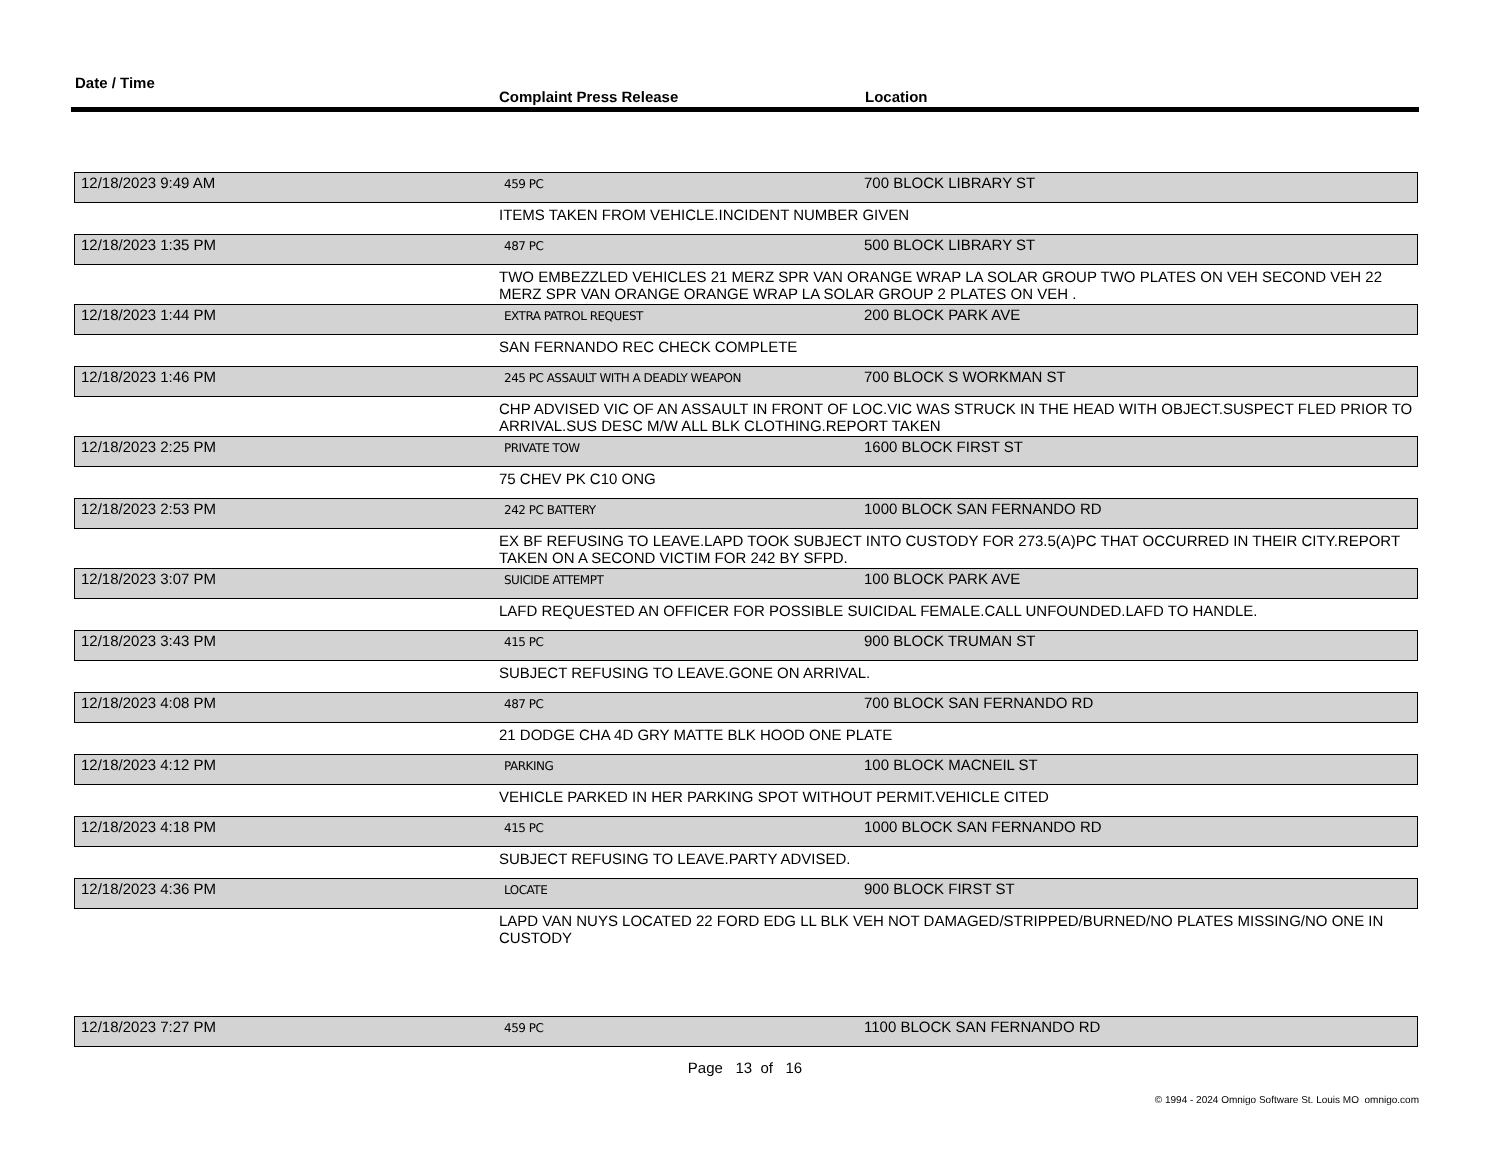Date / Time
Complaint Press Release
Location
| 12/18/2023 9:49 AM | 459 PC | 700 BLOCK LIBRARY ST |
| | ITEMS TAKEN FROM VEHICLE.INCIDENT NUMBER GIVEN | |
| 12/18/2023 1:35 PM | 487 PC | 500 BLOCK LIBRARY ST |
| | TWO EMBEZZLED VEHICLES 21 MERZ SPR VAN ORANGE WRAP LA SOLAR GROUP TWO PLATES ON VEH SECOND VEH 22 MERZ SPR VAN ORANGE ORANGE WRAP LA SOLAR GROUP 2 PLATES ON VEH . | |
| 12/18/2023 1:44 PM | EXTRA PATROL REQUEST | 200 BLOCK PARK AVE |
| | SAN FERNANDO REC CHECK COMPLETE | |
| 12/18/2023 1:46 PM | 245 PC ASSAULT WITH A DEADLY WEAPON | 700 BLOCK S WORKMAN ST |
| | CHP ADVISED VIC OF AN ASSAULT IN FRONT OF LOC.VIC WAS STRUCK IN THE HEAD WITH OBJECT.SUSPECT FLED PRIOR TO ARRIVAL.SUS DESC M/W ALL BLK CLOTHING.REPORT TAKEN | |
| 12/18/2023 2:25 PM | PRIVATE TOW | 1600 BLOCK FIRST ST |
| | 75 CHEV PK C10 ONG | |
| 12/18/2023 2:53 PM | 242 PC BATTERY | 1000 BLOCK SAN FERNANDO RD |
| | EX BF REFUSING TO LEAVE.LAPD TOOK SUBJECT INTO CUSTODY FOR 273.5(A)PC THAT OCCURRED IN THEIR CITY.REPORT TAKEN ON A SECOND VICTIM FOR 242 BY SFPD. | |
| 12/18/2023 3:07 PM | SUICIDE ATTEMPT | 100 BLOCK PARK AVE |
| | LAFD REQUESTED AN OFFICER FOR POSSIBLE SUICIDAL FEMALE.CALL UNFOUNDED.LAFD TO HANDLE. | |
| 12/18/2023 3:43 PM | 415 PC | 900 BLOCK TRUMAN ST |
| | SUBJECT REFUSING TO LEAVE.GONE ON ARRIVAL. | |
| 12/18/2023 4:08 PM | 487 PC | 700 BLOCK SAN FERNANDO RD |
| | 21 DODGE CHA 4D GRY MATTE BLK HOOD ONE PLATE | |
| 12/18/2023 4:12 PM | PARKING | 100 BLOCK MACNEIL ST |
| | VEHICLE PARKED IN HER PARKING SPOT WITHOUT PERMIT.VEHICLE CITED | |
| 12/18/2023 4:18 PM | 415 PC | 1000 BLOCK SAN FERNANDO RD |
| | SUBJECT REFUSING TO LEAVE.PARTY ADVISED. | |
| 12/18/2023 4:36 PM | LOCATE | 900 BLOCK FIRST ST |
| | LAPD VAN NUYS LOCATED 22 FORD EDG LL BLK VEH NOT DAMAGED/STRIPPED/BURNED/NO PLATES MISSING/NO ONE IN CUSTODY | |
| 12/18/2023 7:27 PM | 459 PC | 1100 BLOCK SAN FERNANDO RD |
Page 13 of 16
© 1994 - 2024 Omnigo Software St. Louis MO omnigo.com